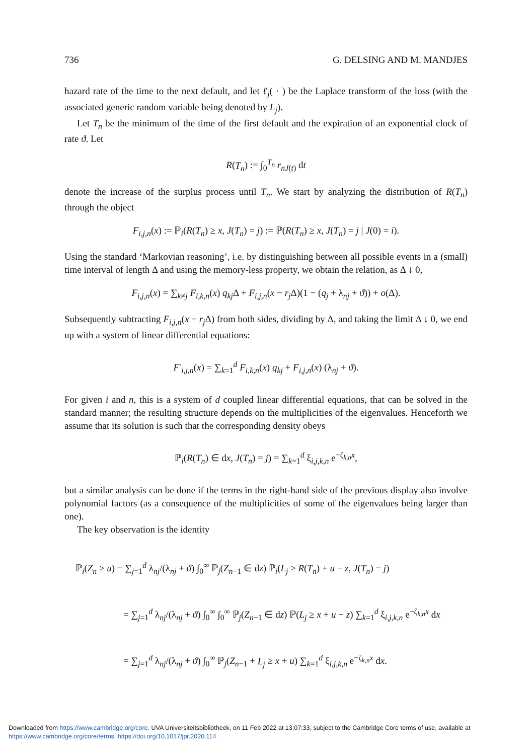736 G. DELSING AND M. MANDJES
hazard rate of the time to the next default, and let ℓ<sub>j</sub>( · ) be the Laplace transform of the loss (with the associated generic random variable being denoted by L<sub>j</sub>).
Let T<sub>n</sub> be the minimum of the time of the first default and the expiration of an exponential clock of rate ϑ. Let
R(T<sub>n</sub>) := ∫<sub>0</sub><sup>T<sub>n</sub></sup> r<sub>nJ(t)</sub> dt
denote the increase of the surplus process until T<sub>n</sub>. We start by analyzing the distribution of R(T<sub>n</sub>) through the object
F<sub>i,j,n</sub>(x) := ℙ<sub>i</sub>(R(T<sub>n</sub>) ≥ x, J(T<sub>n</sub>) = j) := ℙ(R(T<sub>n</sub>) ≥ x, J(T<sub>n</sub>) = j | J(0) = i).
Using the standard ‘Markovian reasoning’, i.e. by distinguishing between all possible events in a (small) time interval of length Δ and using the memory-less property, we obtain the relation, as Δ ↓ 0,
F<sub>i,j,n</sub>(x) = ∑<sub>k≠j</sub> F<sub>i,k,n</sub>(x) q<sub>kj</sub> Δ + F<sub>i,j,n</sub>(x − r<sub>j</sub> Δ)(1 − (q<sub>j</sub> + λ<sub>nj</sub> + ϑ)) + o(Δ).
Subsequently subtracting F<sub>i,j,n</sub>(x − r<sub>j</sub> Δ) from both sides, dividing by Δ, and taking the limit Δ ↓ 0, we end up with a system of linear differential equations:
F′<sub>i,j,n</sub>(x) = ∑<sub>k=1</sub><sup>d</sup> F<sub>i,k,n</sub>(x) q<sub>kj</sub> + F<sub>i,j,n</sub>(x) (λ<sub>nj</sub> + ϑ).
For given i and n, this is a system of d coupled linear differential equations, that can be solved in the standard manner; the resulting structure depends on the multiplicities of the eigenvalues. Henceforth we assume that its solution is such that the corresponding density obeys
ℙ<sub>i</sub>(R(T<sub>n</sub>) ∈ dx, J(T<sub>n</sub>) = j) = ∑<sub>k=1</sub><sup>d</sup> ξ<sub>i,j,k,n</sub> e<sup>−ζ<sub>k,n</sub>x</sup>,
but a similar analysis can be done if the terms in the right-hand side of the previous display also involve polynomial factors (as a consequence of the multiplicities of some of the eigenvalues being larger than one).
The key observation is the identity
ℙ<sub>i</sub>(Z<sub>n</sub> ≥ u) = ∑<sub>j=1</sub><sup>d</sup> λ<sub>nj</sub>/(λ<sub>nj</sub> + ϑ) ∫<sub>0</sub><sup>∞</sup> ℙ<sub>j</sub>(Z<sub>n−1</sub> ∈ dz) ℙ<sub>i</sub>(L<sub>j</sub> ≥ R(T<sub>n</sub>) + u − z, J(T<sub>n</sub>) = j)
= ∑<sub>j=1</sub><sup>d</sup> λ<sub>nj</sub>/(λ<sub>nj</sub> + ϑ) ∫<sub>0</sub><sup>∞</sup> ∫<sub>0</sub><sup>∞</sup> ℙ<sub>j</sub>(Z<sub>n−1</sub> ∈ dz) ℙ(L<sub>j</sub> ≥ x + u − z) ∑<sub>k=1</sub><sup>d</sup> ξ<sub>i,j,k,n</sub> e<sup>−ζ<sub>k,n</sub>x</sup> dx
= ∑<sub>j=1</sub><sup>d</sup> λ<sub>nj</sub>/(λ<sub>nj</sub> + ϑ) ∫<sub>0</sub><sup>∞</sup> ℙ<sub>j</sub>(Z<sub>n−1</sub> + L<sub>j</sub> ≥ x + u) ∑<sub>k=1</sub><sup>d</sup> ξ<sub>i,j,k,n</sub> e<sup>−ζ<sub>k,n</sub>x</sup> dx.
Downloaded from https://www.cambridge.org/core. UVA Universiteitsbibliotheek, on 11 Feb 2022 at 13:07:33, subject to the Cambridge Core terms of use, available at
https://www.cambridge.org/core/terms. https://doi.org/10.1017/jpr.2020.114